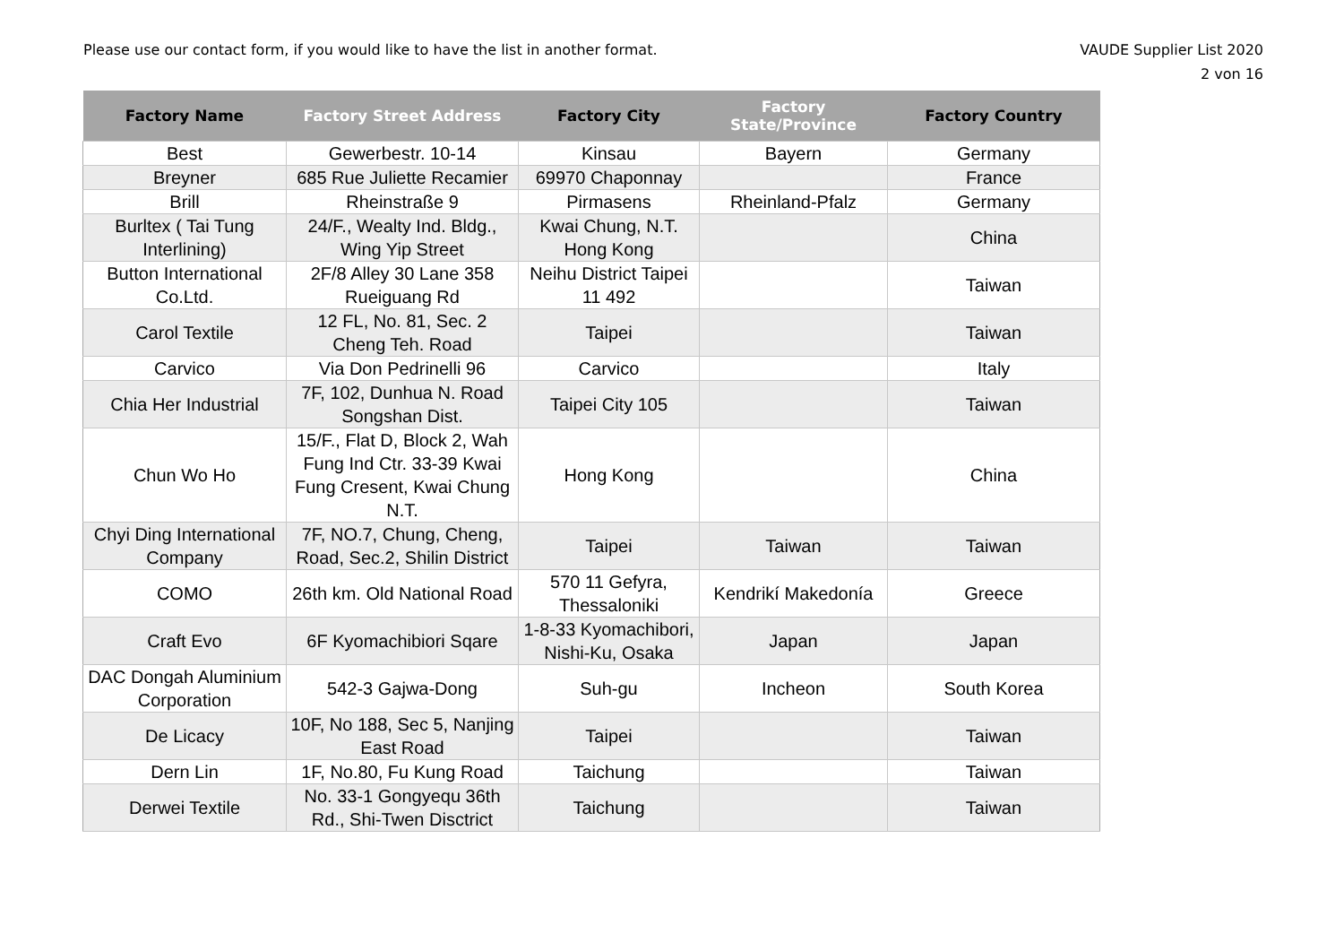Please use our contact form, if you would like to have the list in another format.
VAUDE Supplier List 2020
2 von 16
| Factory Name | Factory Street Address | Factory City | Factory State/Province | Factory Country |
| --- | --- | --- | --- | --- |
| Best | Gewerbestr. 10-14 | Kinsau | Bayern | Germany |
| Breyner | 685 Rue Juliette Recamier | 69970 Chaponnay | | France |
| Brill | Rheinstraße 9 | Pirmasens | Rheinland-Pfalz | Germany |
| Burltex ( Tai Tung Interlining) | 24/F., Wealty Ind. Bldg., Wing Yip Street | Kwai Chung, N.T. Hong Kong | | China |
| Button International Co.Ltd. | 2F/8 Alley 30 Lane 358 Rueiguang Rd | Neihu District Taipei 11 492 | | Taiwan |
| Carol Textile | 12 FL, No. 81, Sec. 2 Cheng Teh. Road | Taipei | | Taiwan |
| Carvico | Via Don Pedrinelli 96 | Carvico | | Italy |
| Chia Her Industrial | 7F, 102, Dunhua N. Road Songshan Dist. | Taipei City 105 | | Taiwan |
| Chun Wo Ho | 15/F., Flat D, Block 2, Wah Fung Ind Ctr. 33-39 Kwai Fung Cresent, Kwai Chung N.T. | Hong Kong | | China |
| Chyi Ding International Company | 7F, NO.7, Chung, Cheng, Road, Sec.2, Shilin District | Taipei | Taiwan | Taiwan |
| COMO | 26th km. Old National Road | 570 11 Gefyra, Thessaloniki | Kendrikí Makedonía | Greece |
| Craft Evo | 6F Kyomachibiori Sqare | 1-8-33 Kyomachibori, Nishi-Ku, Osaka | Japan | Japan |
| DAC Dongah Aluminium Corporation | 542-3 Gajwa-Dong | Suh-gu | Incheon | South Korea |
| De Licacy | 10F, No 188, Sec 5, Nanjing East Road | Taipei | | Taiwan |
| Dern Lin | 1F, No.80, Fu Kung Road | Taichung | | Taiwan |
| Derwei Textile | No. 33-1 Gongyequ 36th Rd., Shi-Twen Disctrict | Taichung | | Taiwan |